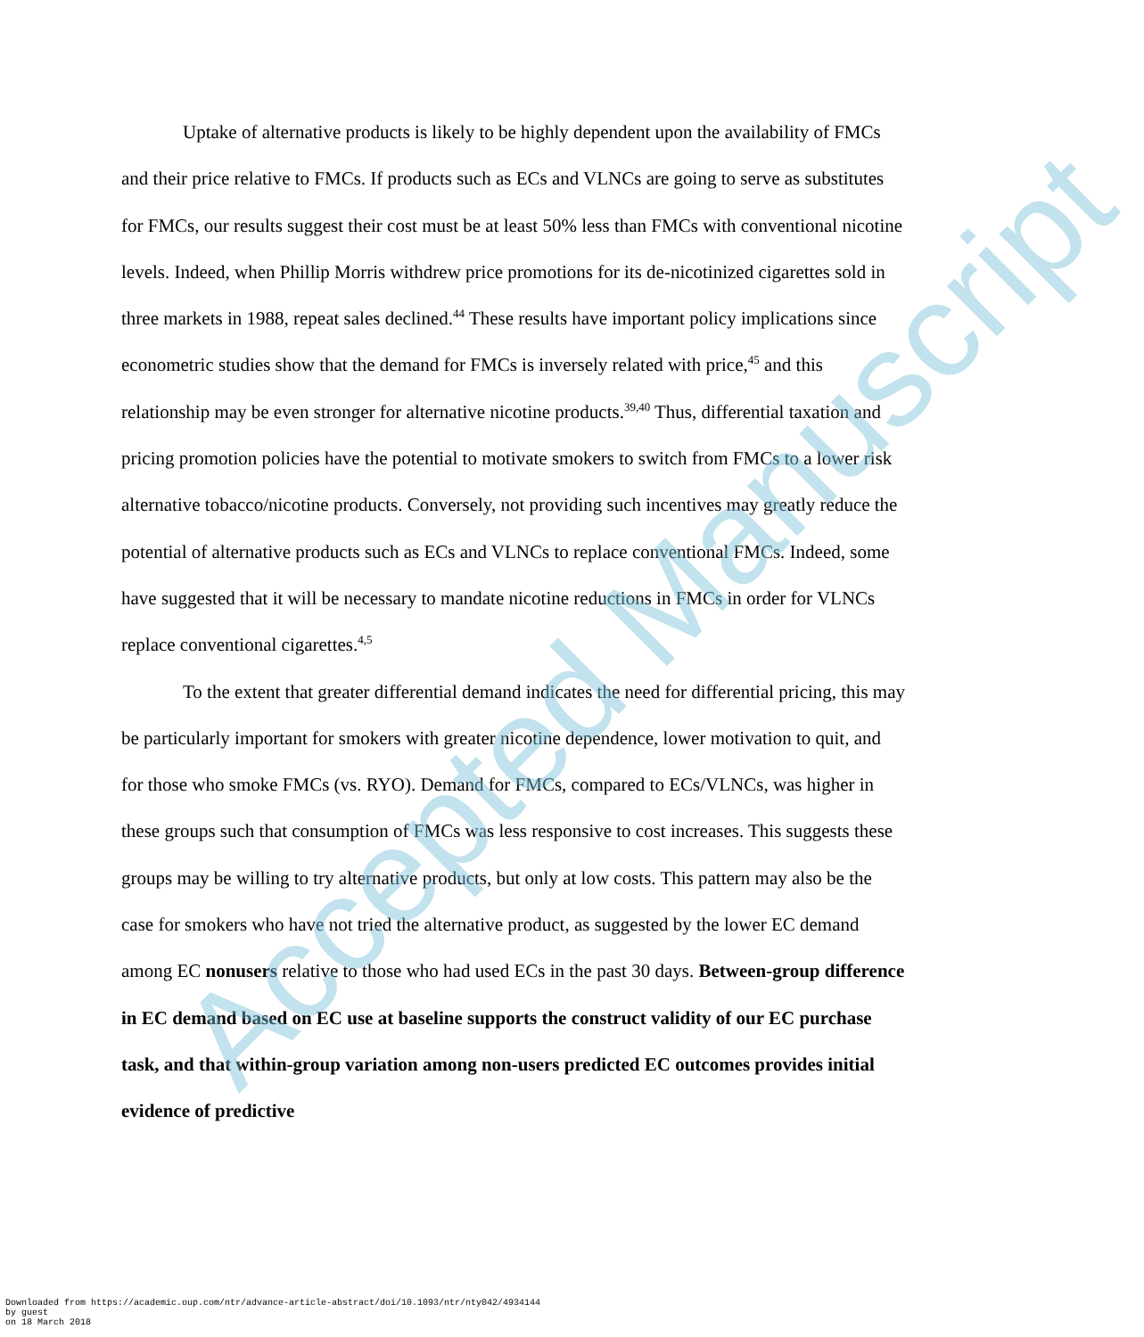Uptake of alternative products is likely to be highly dependent upon the availability of FMCs and their price relative to FMCs. If products such as ECs and VLNCs are going to serve as substitutes for FMCs, our results suggest their cost must be at least 50% less than FMCs with conventional nicotine levels. Indeed, when Phillip Morris withdrew price promotions for its de-nicotinized cigarettes sold in three markets in 1988, repeat sales declined.<sup>44</sup> These results have important policy implications since econometric studies show that the demand for FMCs is inversely related with price,<sup>45</sup> and this relationship may be even stronger for alternative nicotine products.<sup>39,40</sup> Thus, differential taxation and pricing promotion policies have the potential to motivate smokers to switch from FMCs to a lower risk alternative tobacco/nicotine products. Conversely, not providing such incentives may greatly reduce the potential of alternative products such as ECs and VLNCs to replace conventional FMCs. Indeed, some have suggested that it will be necessary to mandate nicotine reductions in FMCs in order for VLNCs replace conventional cigarettes.<sup>4,5</sup>
To the extent that greater differential demand indicates the need for differential pricing, this may be particularly important for smokers with greater nicotine dependence, lower motivation to quit, and for those who smoke FMCs (vs. RYO). Demand for FMCs, compared to ECs/VLNCs, was higher in these groups such that consumption of FMCs was less responsive to cost increases. This suggests these groups may be willing to try alternative products, but only at low costs. This pattern may also be the case for smokers who have not tried the alternative product, as suggested by the lower EC demand among EC nonusers relative to those who had used ECs in the past 30 days. Between-group difference in EC demand based on EC use at baseline supports the construct validity of our EC purchase task, and that within-group variation among non-users predicted EC outcomes provides initial evidence of predictive
Accepted Manuscript
Downloaded from https://academic.oup.com/ntr/advance-article-abstract/doi/10.1093/ntr/nty042/4934144
by guest
on 18 March 2018